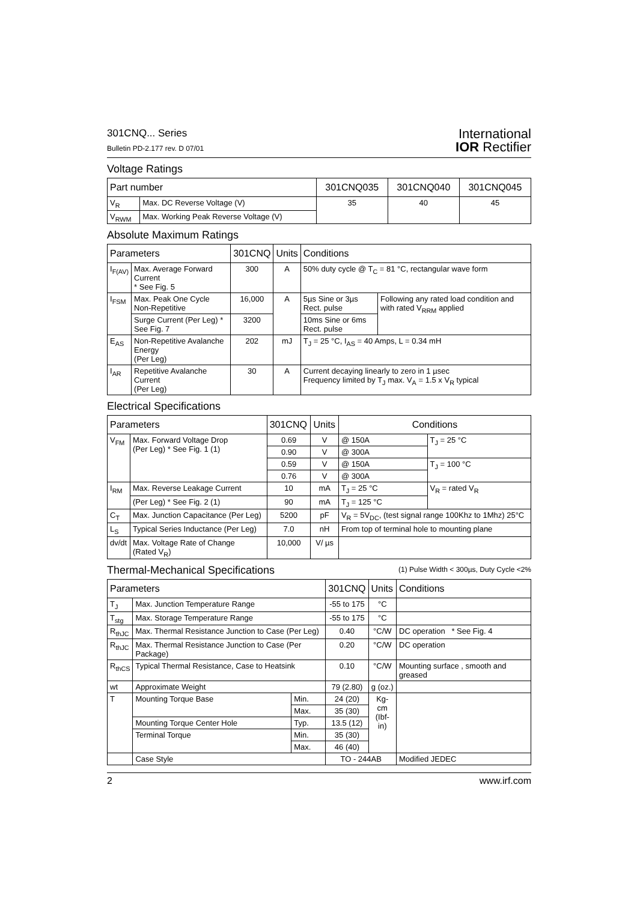301CNQ... Series
Bulletin PD-2.177 rev. D 07/01
International
IOR Rectifier
Voltage Ratings
| Part number | | 301CNQ035 | 301CNQ040 | 301CNQ045 |
| --- | --- | --- | --- | --- |
| V<sub>R</sub> | Max. DC Reverse Voltage (V) | 35 | 40 | 45 |
| V<sub>RWM</sub> | Max. Working Peak Reverse Voltage (V) | | | |
Absolute Maximum Ratings
| Parameters | | 301CNQ | Units | Conditions | |
| --- | --- | --- | --- | --- | --- |
| I<sub>F(AV)</sub> | Max. Average Forward Current * See Fig. 5 | 300 | A | 50% duty cycle @ T<sub>C</sub> = 81 °C, rectangular wave form | |
| I<sub>FSM</sub> | Max. Peak One Cycle Non-Repetitive | 16,000 | A | 5µs Sine or 3µs Rect. pulse | Following any rated load condition and with rated V<sub>RRM</sub> applied |
| | Surge Current (Per Leg) * See Fig. 7 | 3200 | | 10ms Sine or 6ms Rect. pulse | |
| E<sub>AS</sub> | Non-Repetitive Avalanche Energy (Per Leg) | 202 | mJ | T<sub>J</sub> = 25 °C, I<sub>AS</sub> = 40 Amps, L = 0.34 mH | |
| I<sub>AR</sub> | Repetitive Avalanche Current (Per Leg) | 30 | A | Current decaying linearly to zero in 1 µsec Frequency limited by T<sub>J</sub> max. V<sub>A</sub> = 1.5 x V<sub>R</sub> typical | |
Electrical Specifications
| Parameters | | 301CNQ | Units | Conditions | |
| --- | --- | --- | --- | --- | --- |
| V<sub>FM</sub> | Max. Forward Voltage Drop (Per Leg) * See Fig. 1 (1) | 0.69 | V | @ 150A | T<sub>J</sub> = 25 °C |
| | | 0.90 | V | @ 300A | |
| | | 0.59 | V | @ 150A | T<sub>J</sub> = 100 °C |
| | | 0.76 | V | @ 300A | |
| I<sub>RM</sub> | Max. Reverse Leakage Current | 10 | mA | T<sub>J</sub> = 25 °C | V<sub>R</sub> = rated V<sub>R</sub> |
| | (Per Leg) * See Fig. 2 (1) | 90 | mA | T<sub>J</sub> = 125 °C | |
| C<sub>T</sub> | Max. Junction Capacitance (Per Leg) | 5200 | pF | V<sub>R</sub> = 5V<sub>DC</sub>, (test signal range 100Khz to 1Mhz) 25°C | |
| L<sub>S</sub> | Typical Series Inductance (Per Leg) | 7.0 | nH | From top of terminal hole to mounting plane | |
| dv/dt | Max. Voltage Rate of Change (Rated V<sub>R</sub>) | 10,000 | V/ µs | | |
(1) Pulse Width < 300µs, Duty Cycle <2%
Thermal-Mechanical Specifications
| Parameters | | | 301CNQ | Units | Conditions |
| --- | --- | --- | --- | --- | --- |
| T<sub>J</sub> | Max. Junction Temperature Range | | -55 to 175 | °C | |
| T<sub>stg</sub> | Max. Storage Temperature Range | | -55 to 175 | °C | |
| R<sub>thJC</sub> | Max. Thermal Resistance Junction to Case (Per Leg) | | 0.40 | °C/W | DC operation * See Fig. 4 |
| R<sub>thJC</sub> | Max. Thermal Resistance Junction to Case (Per Package) | | 0.20 | °C/W | DC operation |
| R<sub>thCS</sub> | Typical Thermal Resistance, Case to Heatsink | | 0.10 | °C/W | Mounting surface , smooth and greased |
| wt | Approximate Weight | | 79 (2.80) | g (oz.) | |
| T | Mounting Torque Base | Min. | 24 (20) | Kg-cm (Ibf-in) | |
| | | Max. | 35 (30) | | |
| | Mounting Torque Center Hole | Typ. | 13.5 (12) | | |
| | Terminal Torque | Min. | 35 (30) | | |
| | | Max. | 46 (40) | | |
| | Case Style | | TO - 244AB | | Modified JEDEC |
2 www.irf.com